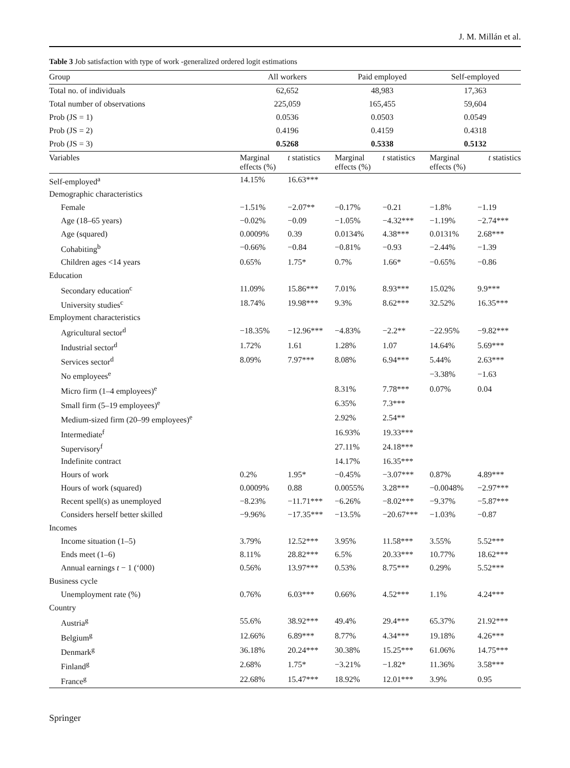J. M. Millán et al.
Table 3 Job satisfaction with type of work -generalized ordered logit estimations
| Group | All workers | | Paid employed | | Self-employed | |
| --- | --- | --- | --- | --- | --- | --- |
| Total no. of individuals | 62,652 | | 48,983 | | 17,363 | |
| Total number of observations | 225,059 | | 165,455 | | 59,604 | |
| Prob (JS = 1) | 0.0536 | | 0.0503 | | 0.0549 | |
| Prob (JS = 2) | 0.4196 | | 0.4159 | | 0.4318 | |
| Prob (JS = 3) | 0.5268 | | 0.5338 | | 0.5132 | |
| Variables | Marginal effects (%) | t statistics | Marginal effects (%) | t statistics | Marginal effects (%) | t statistics |
| Self-employed<sup>a</sup> | 14.15% | 16.63*** | | | | |
| Demographic characteristics | | | | | | |
| Female | −1.51% | −2.07** | −0.17% | −0.21 | −1.8% | −1.19 |
| Age (18–65 years) | −0.02% | −0.09 | −1.05% | −4.32*** | −1.19% | −2.74*** |
| Age (squared) | 0.0009% | 0.39 | 0.0134% | 4.38*** | 0.0131% | 2.68*** |
| Cohabiting<sup>b</sup> | −0.66% | −0.84 | −0.81% | −0.93 | −2.44% | −1.39 |
| Children ages <14 years | 0.65% | 1.75* | 0.7% | 1.66* | −0.65% | −0.86 |
| Education | | | | | | |
| Secondary education<sup>c</sup> | 11.09% | 15.86*** | 7.01% | 8.93*** | 15.02% | 9.9*** |
| University studies<sup>c</sup> | 18.74% | 19.98*** | 9.3% | 8.62*** | 32.52% | 16.35*** |
| Employment characteristics | | | | | | |
| Agricultural sector<sup>d</sup> | −18.35% | −12.96*** | −4.83% | −2.2** | −22.95% | −9.82*** |
| Industrial sector<sup>d</sup> | 1.72% | 1.61 | 1.28% | 1.07 | 14.64% | 5.69*** |
| Services sector<sup>d</sup> | 8.09% | 7.97*** | 8.08% | 6.94*** | 5.44% | 2.63*** |
| No employees<sup>e</sup> | | | | | −3.38% | −1.63 |
| Micro firm (1–4 employees)<sup>e</sup> | | | 8.31% | 7.78*** | 0.07% | 0.04 |
| Small firm (5–19 employees)<sup>e</sup> | | | 6.35% | 7.3*** | | |
| Medium-sized firm (20–99 employees)<sup>e</sup> | | | 2.92% | 2.54** | | |
| Intermediate<sup>f</sup> | | | 16.93% | 19.33*** | | |
| Supervisory<sup>f</sup> | | | 27.11% | 24.18*** | | |
| Indefinite contract | | | 14.17% | 16.35*** | | |
| Hours of work | 0.2% | 1.95* | −0.45% | −3.07*** | 0.87% | 4.89*** |
| Hours of work (squared) | 0.0009% | 0.88 | 0.0055% | 3.28*** | −0.0048% | −2.97*** |
| Recent spell(s) as unemployed | −8.23% | −11.71*** | −6.26% | −8.02*** | −9.37% | −5.87*** |
| Considers herself better skilled | −9.96% | −17.35*** | −13.5% | −20.67*** | −1.03% | −0.87 |
| Incomes | | | | | | |
| Income situation (1–5) | 3.79% | 12.52*** | 3.95% | 11.58*** | 3.55% | 5.52*** |
| Ends meet (1–6) | 8.11% | 28.82*** | 6.5% | 20.33*** | 10.77% | 18.62*** |
| Annual earnings t − 1 (‘000) | 0.56% | 13.97*** | 0.53% | 8.75*** | 0.29% | 5.52*** |
| Business cycle | | | | | | |
| Unemployment rate (%) | 0.76% | 6.03*** | 0.66% | 4.52*** | 1.1% | 4.24*** |
| Country | | | | | | |
| Austria<sup>g</sup> | 55.6% | 38.92*** | 49.4% | 29.4*** | 65.37% | 21.92*** |
| Belgium<sup>g</sup> | 12.66% | 6.89*** | 8.77% | 4.34*** | 19.18% | 4.26*** |
| Denmark<sup>g</sup> | 36.18% | 20.24*** | 30.38% | 15.25*** | 61.06% | 14.75*** |
| Finland<sup>g</sup> | 2.68% | 1.75* | −3.21% | −1.82* | 11.36% | 3.58*** |
| France<sup>g</sup> | 22.68% | 15.47*** | 18.92% | 12.01*** | 3.9% | 0.95 |
Springer